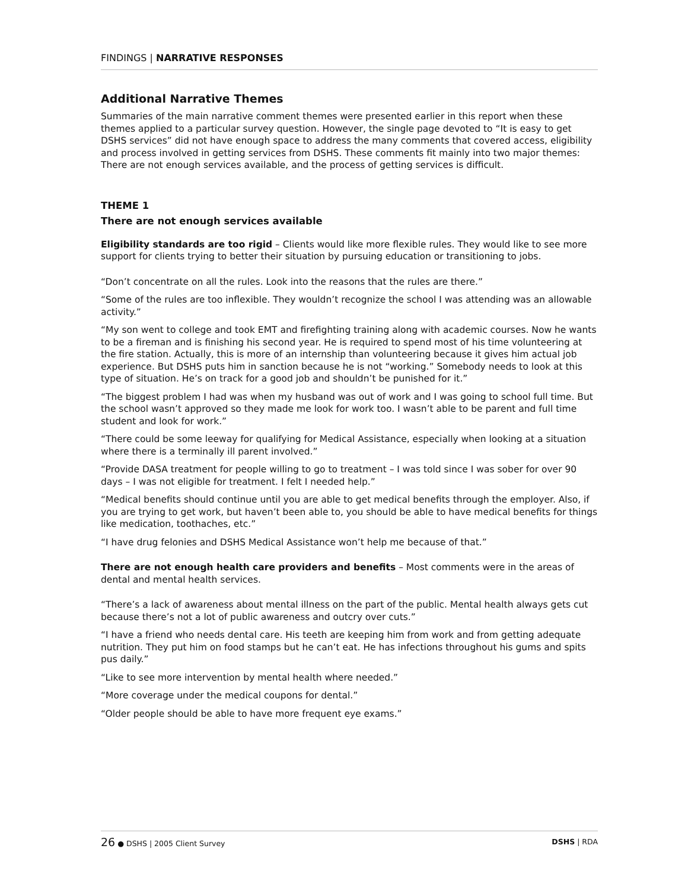FINDINGS | NARRATIVE RESPONSES
Additional Narrative Themes
Summaries of the main narrative comment themes were presented earlier in this report when these themes applied to a particular survey question. However, the single page devoted to “It is easy to get DSHS services” did not have enough space to address the many comments that covered access, eligibility and process involved in getting services from DSHS. These comments fit mainly into two major themes: There are not enough services available, and the process of getting services is difficult.
THEME 1
There are not enough services available
Eligibility standards are too rigid – Clients would like more flexible rules. They would like to see more support for clients trying to better their situation by pursuing education or transitioning to jobs.
“Don’t concentrate on all the rules. Look into the reasons that the rules are there.”
“Some of the rules are too inflexible. They wouldn’t recognize the school I was attending was an allowable activity.”
“My son went to college and took EMT and firefighting training along with academic courses. Now he wants to be a fireman and is finishing his second year. He is required to spend most of his time volunteering at the fire station. Actually, this is more of an internship than volunteering because it gives him actual job experience. But DSHS puts him in sanction because he is not “working.” Somebody needs to look at this type of situation. He’s on track for a good job and shouldn’t be punished for it.”
“The biggest problem I had was when my husband was out of work and I was going to school full time. But the school wasn’t approved so they made me look for work too. I wasn’t able to be parent and full time student and look for work.”
“There could be some leeway for qualifying for Medical Assistance, especially when looking at a situation where there is a terminally ill parent involved.”
“Provide DASA treatment for people willing to go to treatment – I was told since I was sober for over 90 days – I was not eligible for treatment. I felt I needed help.”
“Medical benefits should continue until you are able to get medical benefits through the employer. Also, if you are trying to get work, but haven’t been able to, you should be able to have medical benefits for things like medication, toothaches, etc.”
“I have drug felonies and DSHS Medical Assistance won’t help me because of that.”
There are not enough health care providers and benefits – Most comments were in the areas of dental and mental health services.
“There’s a lack of awareness about mental illness on the part of the public. Mental health always gets cut because there’s not a lot of public awareness and outcry over cuts.”
“I have a friend who needs dental care. His teeth are keeping him from work and from getting adequate nutrition. They put him on food stamps but he can’t eat. He has infections throughout his gums and spits pus daily.”
“Like to see more intervention by mental health where needed.”
“More coverage under the medical coupons for dental.”
“Older people should be able to have more frequent eye exams.”
26 ● DSHS | 2005 Client Survey DSHS | RDA